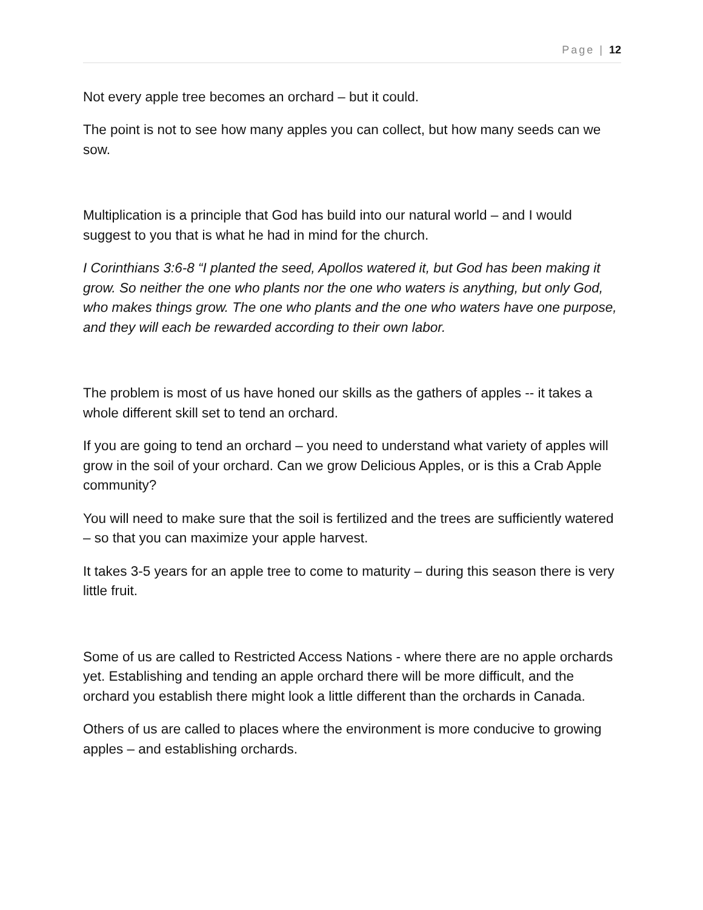Page | 12
Not every apple tree becomes an orchard – but it could.
The point is not to see how many apples you can collect, but how many seeds can we sow.
Multiplication is a principle that God has build into our natural world – and I would suggest to you that is what he had in mind for the church.
I Corinthians 3:6-8 “I planted the seed, Apollos watered it, but God has been making it grow. So neither the one who plants nor the one who waters is anything, but only God, who makes things grow. The one who plants and the one who waters have one purpose, and they will each be rewarded according to their own labor.
The problem is most of us have honed our skills as the gathers of apples -- it takes a whole different skill set to tend an orchard.
If you are going to tend an orchard – you need to understand what variety of apples will grow in the soil of your orchard. Can we grow Delicious Apples, or is this a Crab Apple community?
You will need to make sure that the soil is fertilized and the trees are sufficiently watered – so that you can maximize your apple harvest.
It takes 3-5 years for an apple tree to come to maturity – during this season there is very little fruit.
Some of us are called to Restricted Access Nations - where there are no apple orchards yet. Establishing and tending an apple orchard there will be more difficult, and the orchard you establish there might look a little different than the orchards in Canada.
Others of us are called to places where the environment is more conducive to growing apples – and establishing orchards.